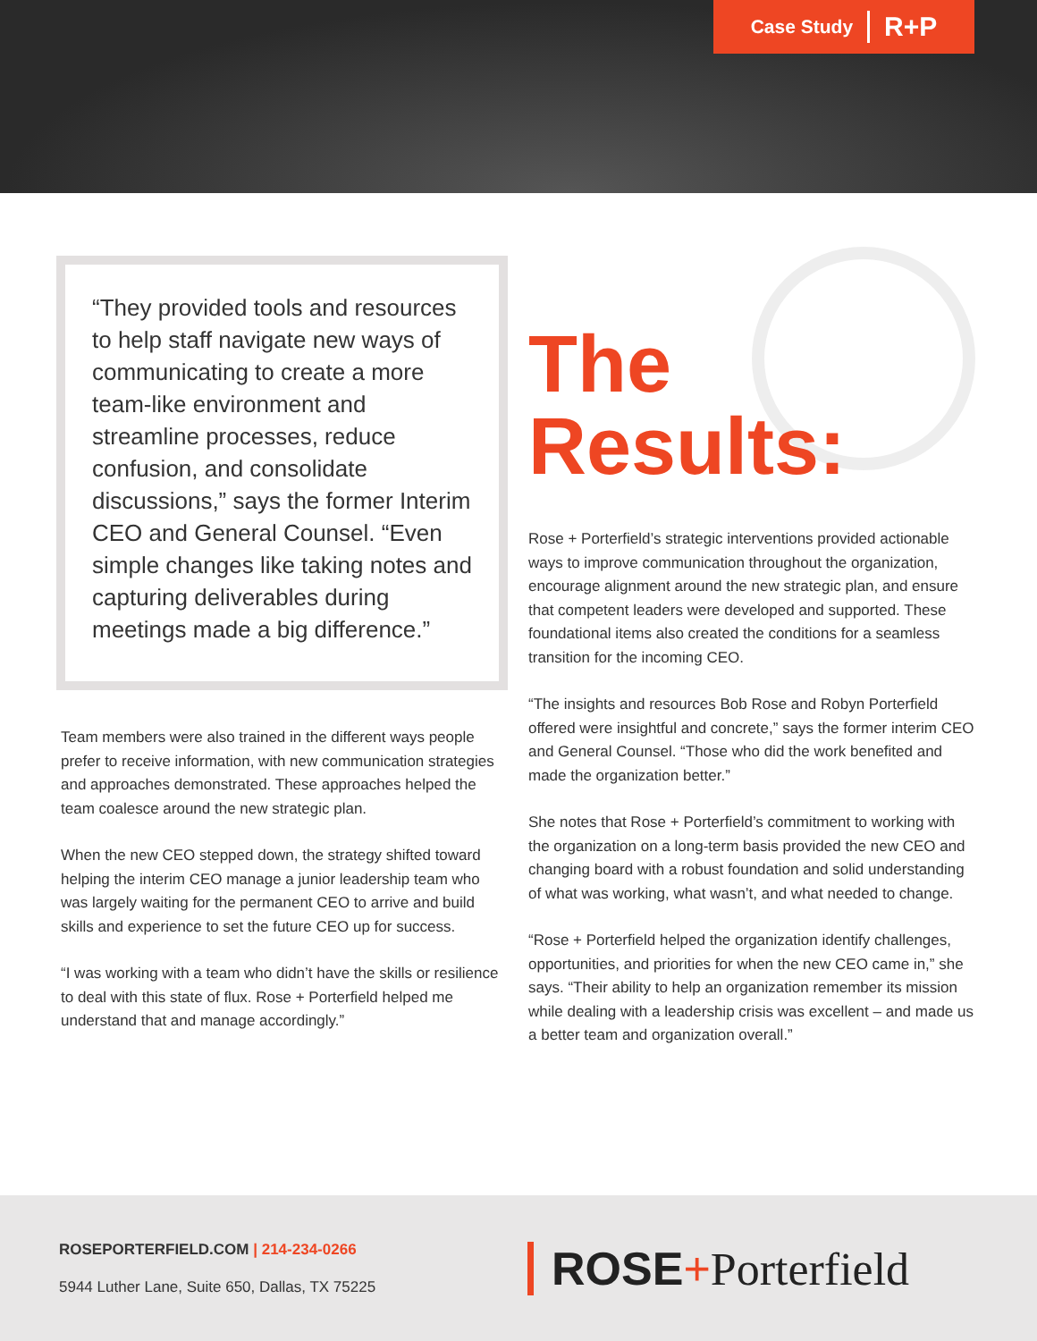Case Study R+P
“They provided tools and resources to help staff navigate new ways of communicating to create a more team-like environment and streamline processes, reduce confusion, and consolidate discussions,” says the former Interim CEO and General Counsel. “Even simple changes like taking notes and capturing deliverables during meetings made a big difference.”
Team members were also trained in the different ways people prefer to receive information, with new communication strategies and approaches demonstrated. These approaches helped the team coalesce around the new strategic plan.
When the new CEO stepped down, the strategy shifted toward helping the interim CEO manage a junior leadership team who was largely waiting for the permanent CEO to arrive and build skills and experience to set the future CEO up for success.
“I was working with a team who didn’t have the skills or resilience to deal with this state of flux. Rose + Porterfield helped me understand that and manage accordingly.”
The
Results:
Rose + Porterfield’s strategic interventions provided actionable ways to improve communication throughout the organization, encourage alignment around the new strategic plan, and ensure that competent leaders were developed and supported. These foundational items also created the conditions for a seamless transition for the incoming CEO.
“The insights and resources Bob Rose and Robyn Porterfield offered were insightful and concrete,” says the former interim CEO and General Counsel. “Those who did the work benefited and made the organization better.”
She notes that Rose + Porterfield’s commitment to working with the organization on a long-term basis provided the new CEO and changing board with a robust foundation and solid understanding of what was working, what wasn’t, and what needed to change.
“Rose + Porterfield helped the organization identify challenges, opportunities, and priorities for when the new CEO came in,” she says. “Their ability to help an organization remember its mission while dealing with a leadership crisis was excellent – and made us a better team and organization overall.”
ROSEPORTERFIELD.COM | 214-234-0266
5944 Luther Lane, Suite 650, Dallas, TX 75225
ROSE+Porterfield